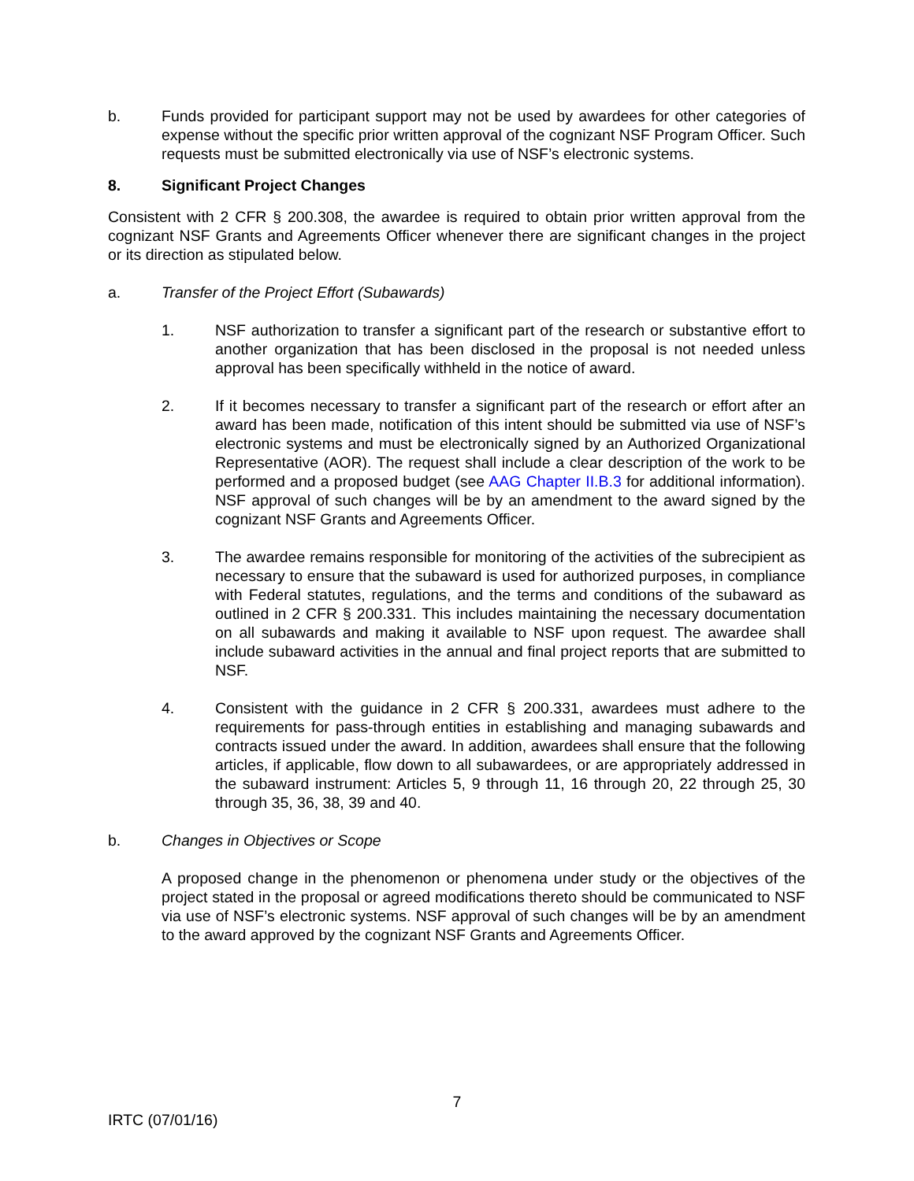b. Funds provided for participant support may not be used by awardees for other categories of expense without the specific prior written approval of the cognizant NSF Program Officer. Such requests must be submitted electronically via use of NSF’s electronic systems.
8. Significant Project Changes
Consistent with 2 CFR § 200.308, the awardee is required to obtain prior written approval from the cognizant NSF Grants and Agreements Officer whenever there are significant changes in the project or its direction as stipulated below.
a. Transfer of the Project Effort (Subawards)
1. NSF authorization to transfer a significant part of the research or substantive effort to another organization that has been disclosed in the proposal is not needed unless approval has been specifically withheld in the notice of award.
2. If it becomes necessary to transfer a significant part of the research or effort after an award has been made, notification of this intent should be submitted via use of NSF’s electronic systems and must be electronically signed by an Authorized Organizational Representative (AOR). The request shall include a clear description of the work to be performed and a proposed budget (see AAG Chapter II.B.3 for additional information). NSF approval of such changes will be by an amendment to the award signed by the cognizant NSF Grants and Agreements Officer.
3. The awardee remains responsible for monitoring of the activities of the subrecipient as necessary to ensure that the subaward is used for authorized purposes, in compliance with Federal statutes, regulations, and the terms and conditions of the subaward as outlined in 2 CFR § 200.331. This includes maintaining the necessary documentation on all subawards and making it available to NSF upon request. The awardee shall include subaward activities in the annual and final project reports that are submitted to NSF.
4. Consistent with the guidance in 2 CFR § 200.331, awardees must adhere to the requirements for pass-through entities in establishing and managing subawards and contracts issued under the award. In addition, awardees shall ensure that the following articles, if applicable, flow down to all subawardees, or are appropriately addressed in the subaward instrument: Articles 5, 9 through 11, 16 through 20, 22 through 25, 30 through 35, 36, 38, 39 and 40.
b. Changes in Objectives or Scope
A proposed change in the phenomenon or phenomena under study or the objectives of the project stated in the proposal or agreed modifications thereto should be communicated to NSF via use of NSF’s electronic systems. NSF approval of such changes will be by an amendment to the award approved by the cognizant NSF Grants and Agreements Officer.
7
IRTC (07/01/16)